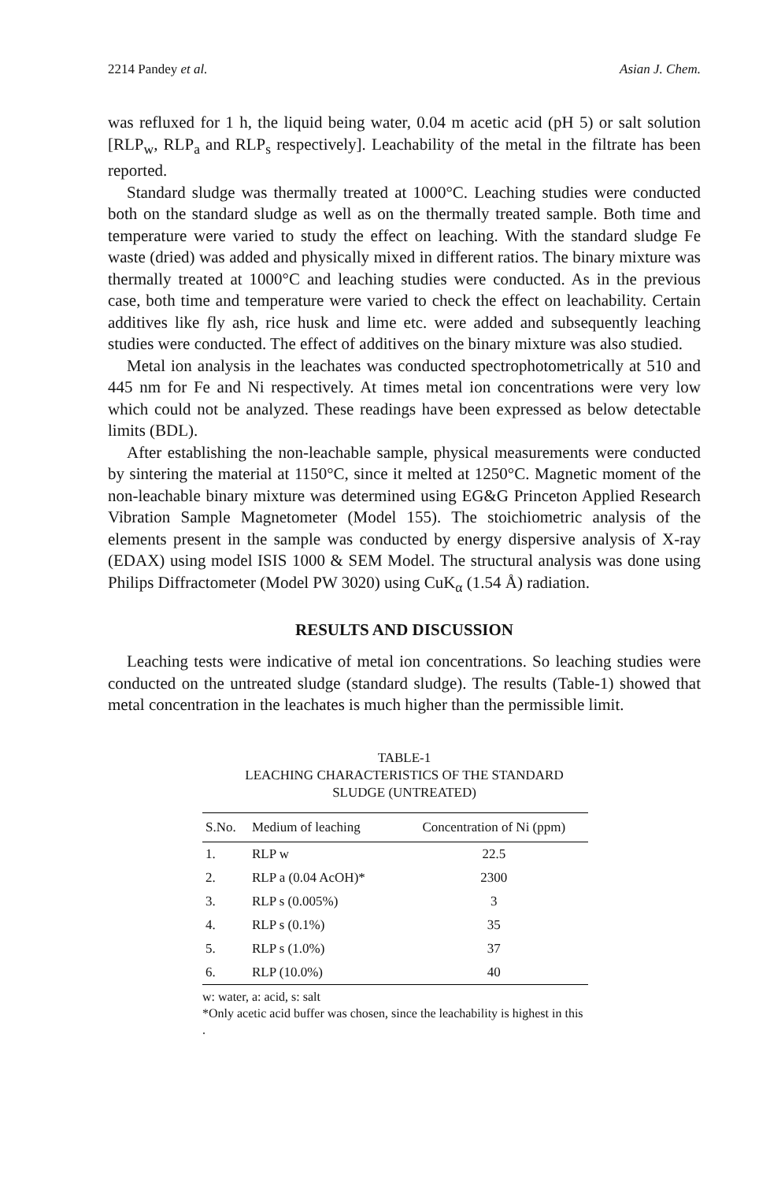2214 Pandey et al. Asian J. Chem.
was refluxed for 1 h, the liquid being water, 0.04 m acetic acid (pH 5) or salt solution [RLP<sub>w</sub>, RLP<sub>a</sub> and RLP<sub>s</sub> respectively]. Leachability of the metal in the filtrate has been reported.
Standard sludge was thermally treated at 1000°C. Leaching studies were conducted both on the standard sludge as well as on the thermally treated sample. Both time and temperature were varied to study the effect on leaching. With the standard sludge Fe waste (dried) was added and physically mixed in different ratios. The binary mixture was thermally treated at 1000°C and leaching studies were conducted. As in the previous case, both time and temperature were varied to check the effect on leachability. Certain additives like fly ash, rice husk and lime etc. were added and subsequently leaching studies were conducted. The effect of additives on the binary mixture was also studied.
Metal ion analysis in the leachates was conducted spectrophotometrically at 510 and 445 nm for Fe and Ni respectively. At times metal ion concentrations were very low which could not be analyzed. These readings have been expressed as below detectable limits (BDL).
After establishing the non-leachable sample, physical measurements were conducted by sintering the material at 1150°C, since it melted at 1250°C. Magnetic moment of the non-leachable binary mixture was determined using EG&G Princeton Applied Research Vibration Sample Magnetometer (Model 155). The stoichiometric analysis of the elements present in the sample was conducted by energy dispersive analysis of X-ray (EDAX) using model ISIS 1000 & SEM Model. The structural analysis was done using Philips Diffractometer (Model PW 3020) using CuK<sub>α</sub> (1.54 Å) radiation.
RESULTS AND DISCUSSION
Leaching tests were indicative of metal ion concentrations. So leaching studies were conducted on the untreated sludge (standard sludge). The results (Table-1) showed that metal concentration in the leachates is much higher than the permissible limit.
TABLE-1
LEACHING CHARACTERISTICS OF THE STANDARD
SLUDGE (UNTREATED)
| S.No. | Medium of leaching | Concentration of Ni (ppm) |
| --- | --- | --- |
| 1. | RLP w | 22.5 |
| 2. | RLP a (0.04 AcOH)* | 2300 |
| 3. | RLP s (0.005%) | 3 |
| 4. | RLP s (0.1%) | 35 |
| 5. | RLP s (1.0%) | 37 |
| 6. | RLP (10.0%) | 40 |
w: water, a: acid, s: salt
*Only acetic acid buffer was chosen, since the leachability is highest in this .